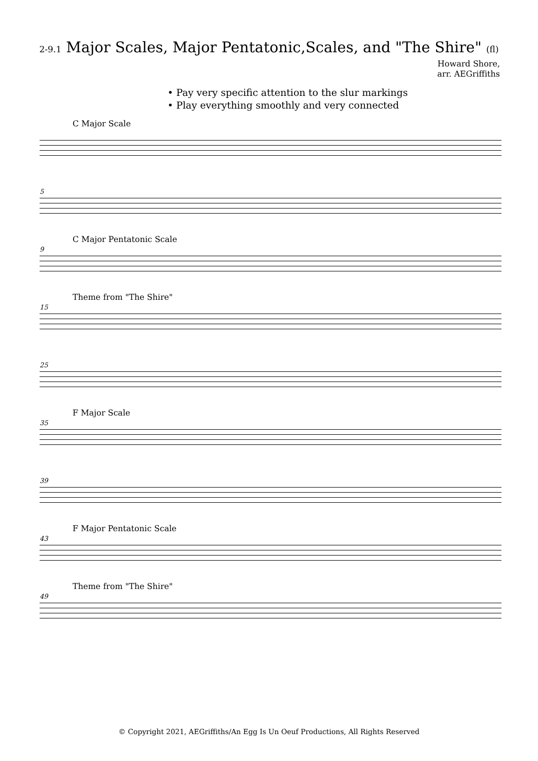2-9.1 Major Scales, Major Pentatonic,Scales, and "The Shire" (fl)
Howard Shore,
arr. AEGriffiths
• Pay very specific attention to the slur markings
• Play everything smoothly and very connected
C Major Scale
5
9
C Major Pentatonic Scale
15
Theme from "The Shire"
25
35
F Major Scale
39
43
F Major Pentatonic Scale
49
Theme from "The Shire"
© Copyright 2021, AEGriffiths/An Egg Is Un Oeuf Productions, All Rights Reserved